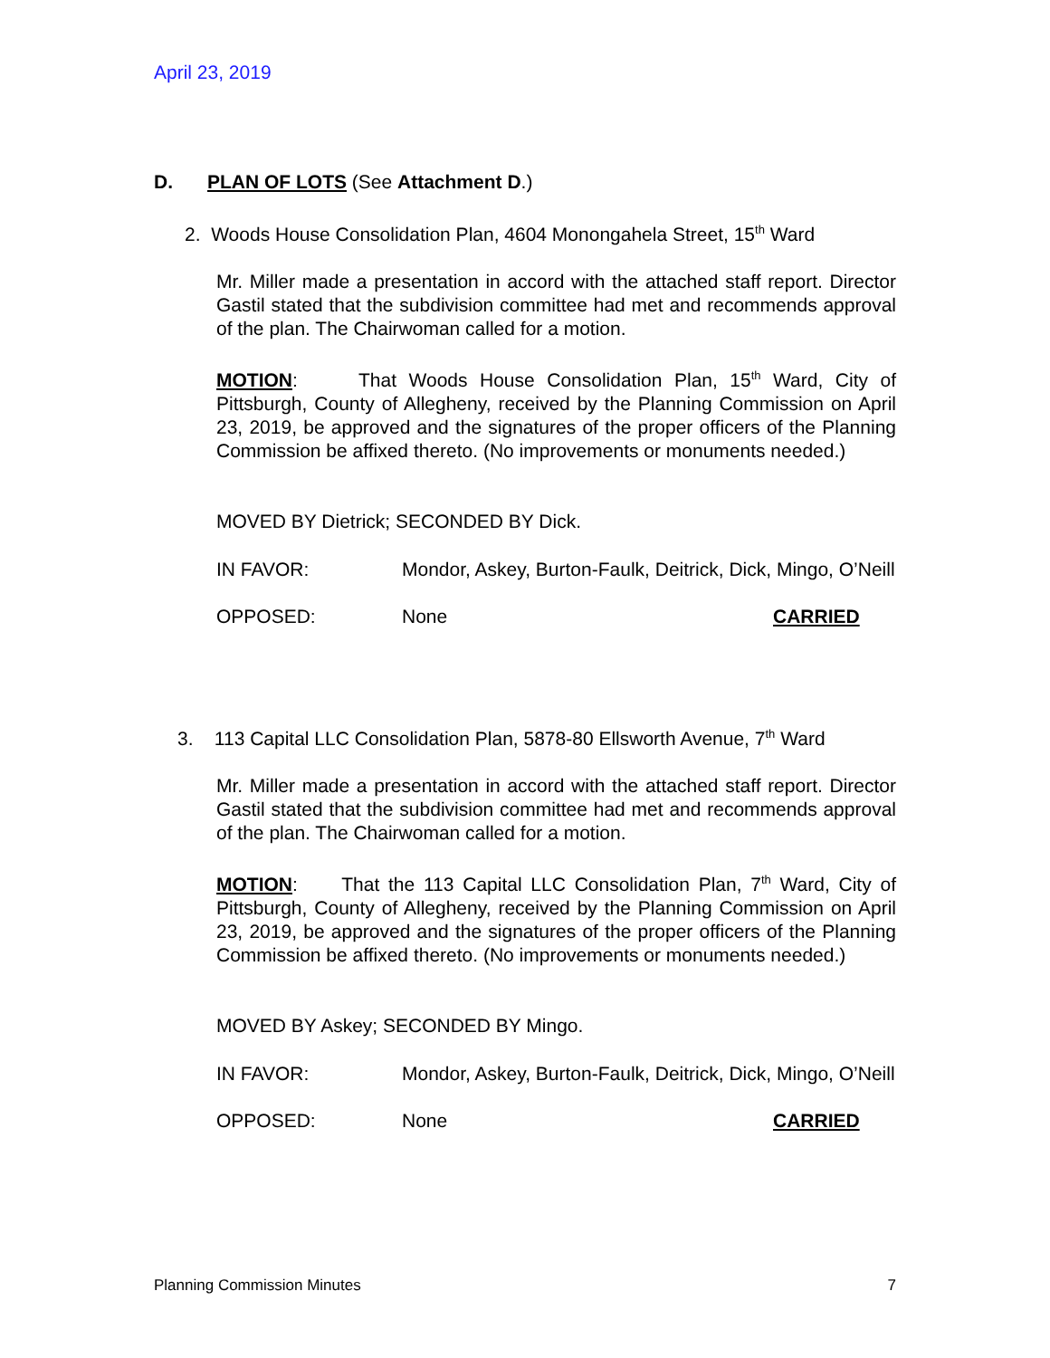April 23, 2019
D. PLAN OF LOTS (See Attachment D.)
2. Woods House Consolidation Plan, 4604 Monongahela Street, 15<sup>th</sup> Ward
Mr. Miller made a presentation in accord with the attached staff report. Director Gastil stated that the subdivision committee had met and recommends approval of the plan. The Chairwoman called for a motion.
MOTION: That Woods House Consolidation Plan, 15<sup>th</sup> Ward, City of Pittsburgh, County of Allegheny, received by the Planning Commission on April 23, 2019, be approved and the signatures of the proper officers of the Planning Commission be affixed thereto. (No improvements or monuments needed.)
MOVED BY Dietrick; SECONDED BY Dick.
IN FAVOR: Mondor, Askey, Burton-Faulk, Deitrick, Dick, Mingo, O’Neill
OPPOSED: None CARRIED
3. 113 Capital LLC Consolidation Plan, 5878-80 Ellsworth Avenue, 7<sup>th</sup> Ward
Mr. Miller made a presentation in accord with the attached staff report. Director Gastil stated that the subdivision committee had met and recommends approval of the plan. The Chairwoman called for a motion.
MOTION: That the 113 Capital LLC Consolidation Plan, 7<sup>th</sup> Ward, City of Pittsburgh, County of Allegheny, received by the Planning Commission on April 23, 2019, be approved and the signatures of the proper officers of the Planning Commission be affixed thereto. (No improvements or monuments needed.)
MOVED BY Askey; SECONDED BY Mingo.
IN FAVOR: Mondor, Askey, Burton-Faulk, Deitrick, Dick, Mingo, O’Neill
OPPOSED: None CARRIED
Planning Commission Minutes 7